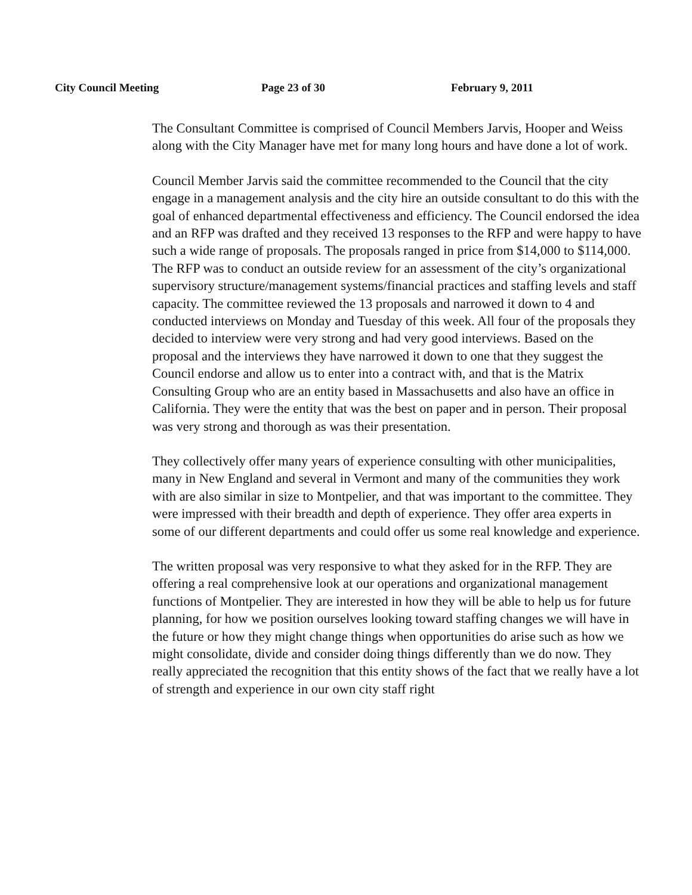City Council Meeting Page 23 of 30 February 9, 2011
The Consultant Committee is comprised of Council Members Jarvis, Hooper and Weiss along with the City Manager have met for many long hours and have done a lot of work.
Council Member Jarvis said the committee recommended to the Council that the city engage in a management analysis and the city hire an outside consultant to do this with the goal of enhanced departmental effectiveness and efficiency. The Council endorsed the idea and an RFP was drafted and they received 13 responses to the RFP and were happy to have such a wide range of proposals. The proposals ranged in price from $14,000 to $114,000. The RFP was to conduct an outside review for an assessment of the city’s organizational supervisory structure/management systems/financial practices and staffing levels and staff capacity. The committee reviewed the 13 proposals and narrowed it down to 4 and conducted interviews on Monday and Tuesday of this week. All four of the proposals they decided to interview were very strong and had very good interviews. Based on the proposal and the interviews they have narrowed it down to one that they suggest the Council endorse and allow us to enter into a contract with, and that is the Matrix Consulting Group who are an entity based in Massachusetts and also have an office in California. They were the entity that was the best on paper and in person. Their proposal was very strong and thorough as was their presentation.
They collectively offer many years of experience consulting with other municipalities, many in New England and several in Vermont and many of the communities they work with are also similar in size to Montpelier, and that was important to the committee. They were impressed with their breadth and depth of experience. They offer area experts in some of our different departments and could offer us some real knowledge and experience.
The written proposal was very responsive to what they asked for in the RFP. They are offering a real comprehensive look at our operations and organizational management functions of Montpelier. They are interested in how they will be able to help us for future planning, for how we position ourselves looking toward staffing changes we will have in the future or how they might change things when opportunities do arise such as how we might consolidate, divide and consider doing things differently than we do now. They really appreciated the recognition that this entity shows of the fact that we really have a lot of strength and experience in our own city staff right